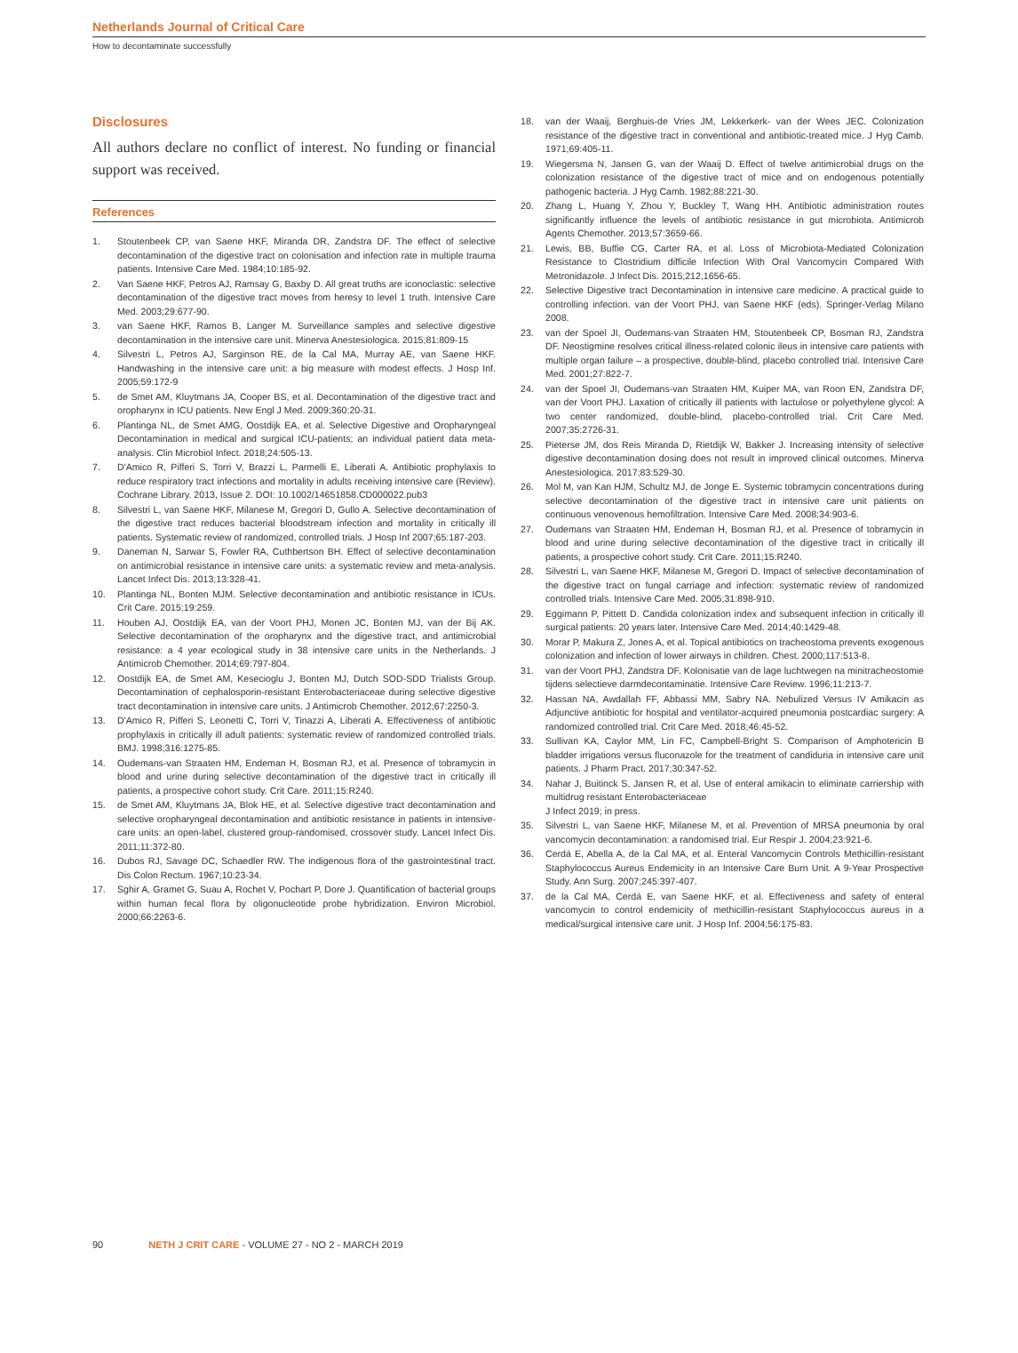Netherlands Journal of Critical Care
How to decontaminate successfully
Disclosures
All authors declare no conflict of interest. No funding or financial support was received.
References
1. Stoutenbeek CP, van Saene HKF, Miranda DR, Zandstra DF. The effect of selective decontamination of the digestive tract on colonisation and infection rate in multiple trauma patients. Intensive Care Med. 1984;10:185-92.
2. Van Saene HKF, Petros AJ, Ramsay G, Baxby D. All great truths are iconoclastic: selective decontamination of the digestive tract moves from heresy to level 1 truth. Intensive Care Med. 2003;29:677-90.
3. van Saene HKF, Ramos B, Langer M. Surveillance samples and selective digestive decontamination in the intensive care unit. Minerva Anestesiologica. 2015;81:809-15
4. Silvestri L, Petros AJ, Sarginson RE, de la Cal MA, Murray AE, van Saene HKF. Handwashing in the intensive care unit: a big measure with modest effects. J Hosp Inf. 2005;59:172-9
5. de Smet AM, Kluytmans JA, Cooper BS, et al. Decontamination of the digestive tract and oropharynx in ICU patients. New Engl J Med. 2009;360:20-31.
6. Plantinga NL, de Smet AMG, Oostdijk EA, et al. Selective Digestive and Oropharyngeal Decontamination in medical and surgical ICU-patients; an individual patient data meta-analysis. Clin Microbiol Infect. 2018;24:505-13.
7. D'Amico R, Pifferi S, Torri V, Brazzi L, Parmelli E, Liberati A. Antibiotic prophylaxis to reduce respiratory tract infections and mortality in adults receiving intensive care (Review). Cochrane Library. 2013, Issue 2. DOI: 10.1002/14651858.CD000022.pub3
8. Silvestri L, van Saene HKF, Milanese M, Gregori D, Gullo A. Selective decontamination of the digestive tract reduces bacterial bloodstream infection and mortality in critically ill patients. Systematic review of randomized, controlled trials. J Hosp Inf 2007;65:187-203.
9. Daneman N, Sarwar S, Fowler RA, Cuthbertson BH. Effect of selective decontamination on antimicrobial resistance in intensive care units: a systematic review and meta-analysis. Lancet Infect Dis. 2013;13:328-41.
10. Plantinga NL, Bonten MJM. Selective decontamination and antibiotic resistance in ICUs. Crit Care. 2015;19:259.
11. Houben AJ, Oostdijk EA, van der Voort PHJ, Monen JC, Bonten MJ, van der Bij AK. Selective decontamination of the oropharynx and the digestive tract, and antimicrobial resistance: a 4 year ecological study in 38 intensive care units in the Netherlands. J Antimicrob Chemother. 2014;69:797-804.
12. Oostdijk EA, de Smet AM, Kesecioglu J, Bonten MJ, Dutch SOD-SDD Trialists Group. Decontamination of cephalosporin-resistant Enterobacteriaceae during selective digestive tract decontamination in intensive care units. J Antimicrob Chemother. 2012;67:2250-3.
13. D'Amico R, Pifferi S, Leonetti C, Torri V, Tinazzi A, Liberati A. Effectiveness of antibiotic prophylaxis in critically ill adult patients: systematic review of randomized controlled trials. BMJ. 1998;316:1275-85.
14. Oudemans-van Straaten HM, Endeman H, Bosman RJ, et al. Presence of tobramycin in blood and urine during selective decontamination of the digestive tract in critically ill patients, a prospective cohort study. Crit Care. 2011;15:R240.
15. de Smet AM, Kluytmans JA, Blok HE, et al. Selective digestive tract decontamination and selective oropharyngeal decontamination and antibiotic resistance in patients in intensive-care units: an open-label, clustered group-randomised, crossover study. Lancet Infect Dis. 2011;11:372-80.
16. Dubos RJ, Savage DC, Schaedler RW. The indigenous flora of the gastrointestinal tract. Dis Colon Rectum. 1967;10:23-34.
17. Sghir A, Gramet G, Suau A, Rochet V, Pochart P, Dore J. Quantification of bacterial groups within human fecal flora by oligonucleotide probe hybridization. Environ Microbiol. 2000;66:2263-6.
18. van der Waaij, Berghuis-de Vries JM, Lekkerkerk- van der Wees JEC. Colonization resistance of the digestive tract in conventional and antibiotic-treated mice. J Hyg Camb. 1971;69:405-11.
19. Wiegersma N, Jansen G, van der Waaij D. Effect of twelve antimicrobial drugs on the colonization resistance of the digestive tract of mice and on endogenous potentially pathogenic bacteria. J Hyg Camb. 1982;88:221-30.
20. Zhang L, Huang Y, Zhou Y, Buckley T, Wang HH. Antibiotic administration routes significantly influence the levels of antibiotic resistance in gut microbiota. Antimicrob Agents Chemother. 2013;57:3659-66.
21. Lewis, BB, Buffie CG, Carter RA, et al. Loss of Microbiota-Mediated Colonization Resistance to Clostridium difficile Infection With Oral Vancomycin Compared With Metronidazole. J Infect Dis. 2015;212,1656-65.
22. Selective Digestive tract Decontamination in intensive care medicine. A practical guide to controlling infection. van der Voort PHJ, van Saene HKF (eds). Springer-Verlag Milano 2008.
23. van der Spoel JI, Oudemans-van Straaten HM, Stoutenbeek CP, Bosman RJ, Zandstra DF. Neostigmine resolves critical illness-related colonic ileus in intensive care patients with multiple organ failure – a prospective, double-blind, placebo controlled trial. Intensive Care Med. 2001;27:822-7.
24. van der Spoel JI, Oudemans-van Straaten HM, Kuiper MA, van Roon EN, Zandstra DF, van der Voort PHJ. Laxation of critically ill patients with lactulose or polyethylene glycol: A two center randomized, double-blind, placebo-controlled trial. Crit Care Med. 2007;35:2726-31.
25. Pieterse JM, dos Reis Miranda D, Rietdijk W, Bakker J. Increasing intensity of selective digestive decontamination dosing does not result in improved clinical outcomes. Minerva Anestesiologica. 2017;83:529-30.
26. Mol M, van Kan HJM, Schultz MJ, de Jonge E. Systemic tobramycin concentrations during selective decontamination of the digestive tract in intensive care unit patients on continuous venovenous hemofiltration. Intensive Care Med. 2008;34:903-6.
27. Oudemans van Straaten HM, Endeman H, Bosman RJ, et al. Presence of tobramycin in blood and urine during selective decontamination of the digestive tract in critically ill patients, a prospective cohort study. Crit Care. 2011;15:R240.
28. Silvestri L, van Saene HKF, Milanese M, Gregori D. Impact of selective decontamination of the digestive tract on fungal carriage and infection: systematic review of randomized controlled trials. Intensive Care Med. 2005;31:898-910.
29. Eggimann P, Pittett D. Candida colonization index and subsequent infection in critically ill surgical patients: 20 years later. Intensive Care Med. 2014;40:1429-48.
30. Morar P, Makura Z, Jones A, et al. Topical antibiotics on tracheostoma prevents exogenous colonization and infection of lower airways in children. Chest. 2000;117:513-8.
31. van der Voort PHJ, Zandstra DF. Kolonisatie van de lage luchtwegen na minitracheostomie tijdens selectieve darmdecontaminatie. Intensive Care Review. 1996;11:213-7.
32. Hassan NA, Awdallah FF, Abbassi MM, Sabry NA. Nebulized Versus IV Amikacin as Adjunctive antibiotic for hospital and ventilator-acquired pneumonia postcardiac surgery: A randomized controlled trial. Crit Care Med. 2018;46:45-52.
33. Sullivan KA, Caylor MM, Lin FC, Campbell-Bright S. Comparison of Amphotericin B bladder irrigations versus fluconazole for the treatment of candiduria in intensive care unit patients. J Pharm Pract. 2017;30:347-52.
34. Nahar J, Buitinck S, Jansen R, et al. Use of enteral amikacin to eliminate carriership with multidrug resistant Enterobacteriaceae
J Infect 2019; in press.
35. Silvestri L, van Saene HKF, Milanese M, et al. Prevention of MRSA pneumonia by oral vancomycin decontamination: a randomised trial. Eur Respir J. 2004;23:921-6.
36. Cerdá E, Abella A, de la Cal MA, et al. Enteral Vancomycin Controls Methicillin-resistant Staphylococcus Aureus Endemicity in an Intensive Care Burn Unit. A 9-Year Prospective Study. Ann Surg. 2007;245:397-407.
37. de la Cal MA, Cerdá E, van Saene HKF, et al. Effectiveness and safety of enteral vancomycin to control endemicity of methicillin-resistant Staphylococcus aureus in a medical/surgical intensive care unit. J Hosp Inf. 2004;56:175-83.
90 NETH J CRIT CARE - VOLUME 27 - NO 2 - MARCH 2019